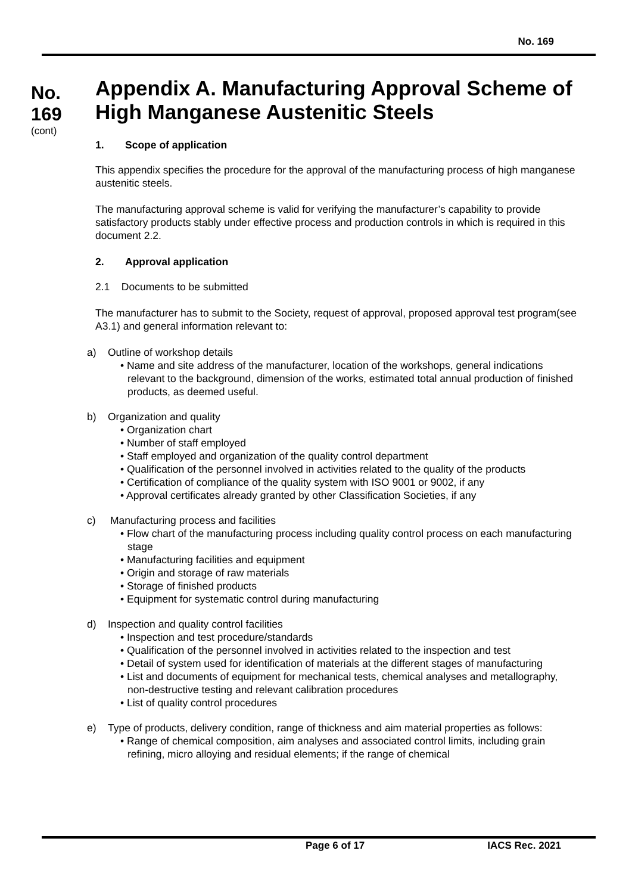No. 169
No.
169
(cont)
Appendix A. Manufacturing Approval Scheme of High Manganese Austenitic Steels
1. Scope of application
This appendix specifies the procedure for the approval of the manufacturing process of high manganese austenitic steels.
The manufacturing approval scheme is valid for verifying the manufacturer’s capability to provide satisfactory products stably under effective process and production controls in which is required in this document 2.2.
2. Approval application
2.1 Documents to be submitted
The manufacturer has to submit to the Society, request of approval, proposed approval test program(see A3.1) and general information relevant to:
a) Outline of workshop details
• Name and site address of the manufacturer, location of the workshops, general indications relevant to the background, dimension of the works, estimated total annual production of finished products, as deemed useful.
b) Organization and quality
• Organization chart
• Number of staff employed
• Staff employed and organization of the quality control department
• Qualification of the personnel involved in activities related to the quality of the products
• Certification of compliance of the quality system with ISO 9001 or 9002, if any
• Approval certificates already granted by other Classification Societies, if any
c) Manufacturing process and facilities
• Flow chart of the manufacturing process including quality control process on each manufacturing stage
• Manufacturing facilities and equipment
• Origin and storage of raw materials
• Storage of finished products
• Equipment for systematic control during manufacturing
d) Inspection and quality control facilities
• Inspection and test procedure/standards
• Qualification of the personnel involved in activities related to the inspection and test
• Detail of system used for identification of materials at the different stages of manufacturing
• List and documents of equipment for mechanical tests, chemical analyses and metallography, non-destructive testing and relevant calibration procedures
• List of quality control procedures
e) Type of products, delivery condition, range of thickness and aim material properties as follows:
• Range of chemical composition, aim analyses and associated control limits, including grain refining, micro alloying and residual elements; if the range of chemical
Page 6 of 17 IACS Rec. 2021